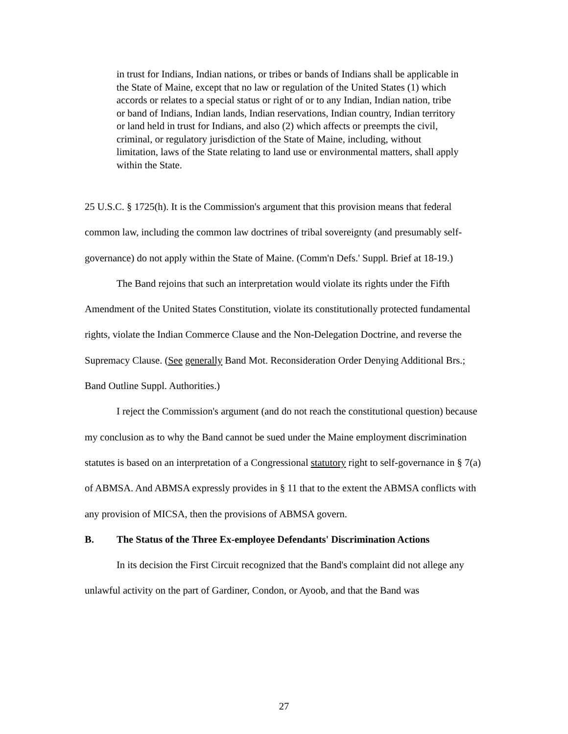in trust for Indians, Indian nations, or tribes or bands of Indians shall be applicable in the State of Maine, except that no law or regulation of the United States (1) which accords or relates to a special status or right of or to any Indian, Indian nation, tribe or band of Indians, Indian lands, Indian reservations, Indian country, Indian territory or land held in trust for Indians, and also (2) which affects or preempts the civil, criminal, or regulatory jurisdiction of the State of Maine, including, without limitation, laws of the State relating to land use or environmental matters, shall apply within the State.
25 U.S.C. § 1725(h). It is the Commission's argument that this provision means that federal common law, including the common law doctrines of tribal sovereignty (and presumably self-governance) do not apply within the State of Maine. (Comm'n Defs.' Suppl. Brief at 18-19.)
The Band rejoins that such an interpretation would violate its rights under the Fifth Amendment of the United States Constitution, violate its constitutionally protected fundamental rights, violate the Indian Commerce Clause and the Non-Delegation Doctrine, and reverse the Supremacy Clause. (See generally Band Mot. Reconsideration Order Denying Additional Brs.; Band Outline Suppl. Authorities.)
I reject the Commission's argument (and do not reach the constitutional question) because my conclusion as to why the Band cannot be sued under the Maine employment discrimination statutes is based on an interpretation of a Congressional statutory right to self-governance in § 7(a) of ABMSA. And ABMSA expressly provides in § 11 that to the extent the ABMSA conflicts with any provision of MICSA, then the provisions of ABMSA govern.
B. The Status of the Three Ex-employee Defendants' Discrimination Actions
In its decision the First Circuit recognized that the Band's complaint did not allege any unlawful activity on the part of Gardiner, Condon, or Ayoob, and that the Band was
27